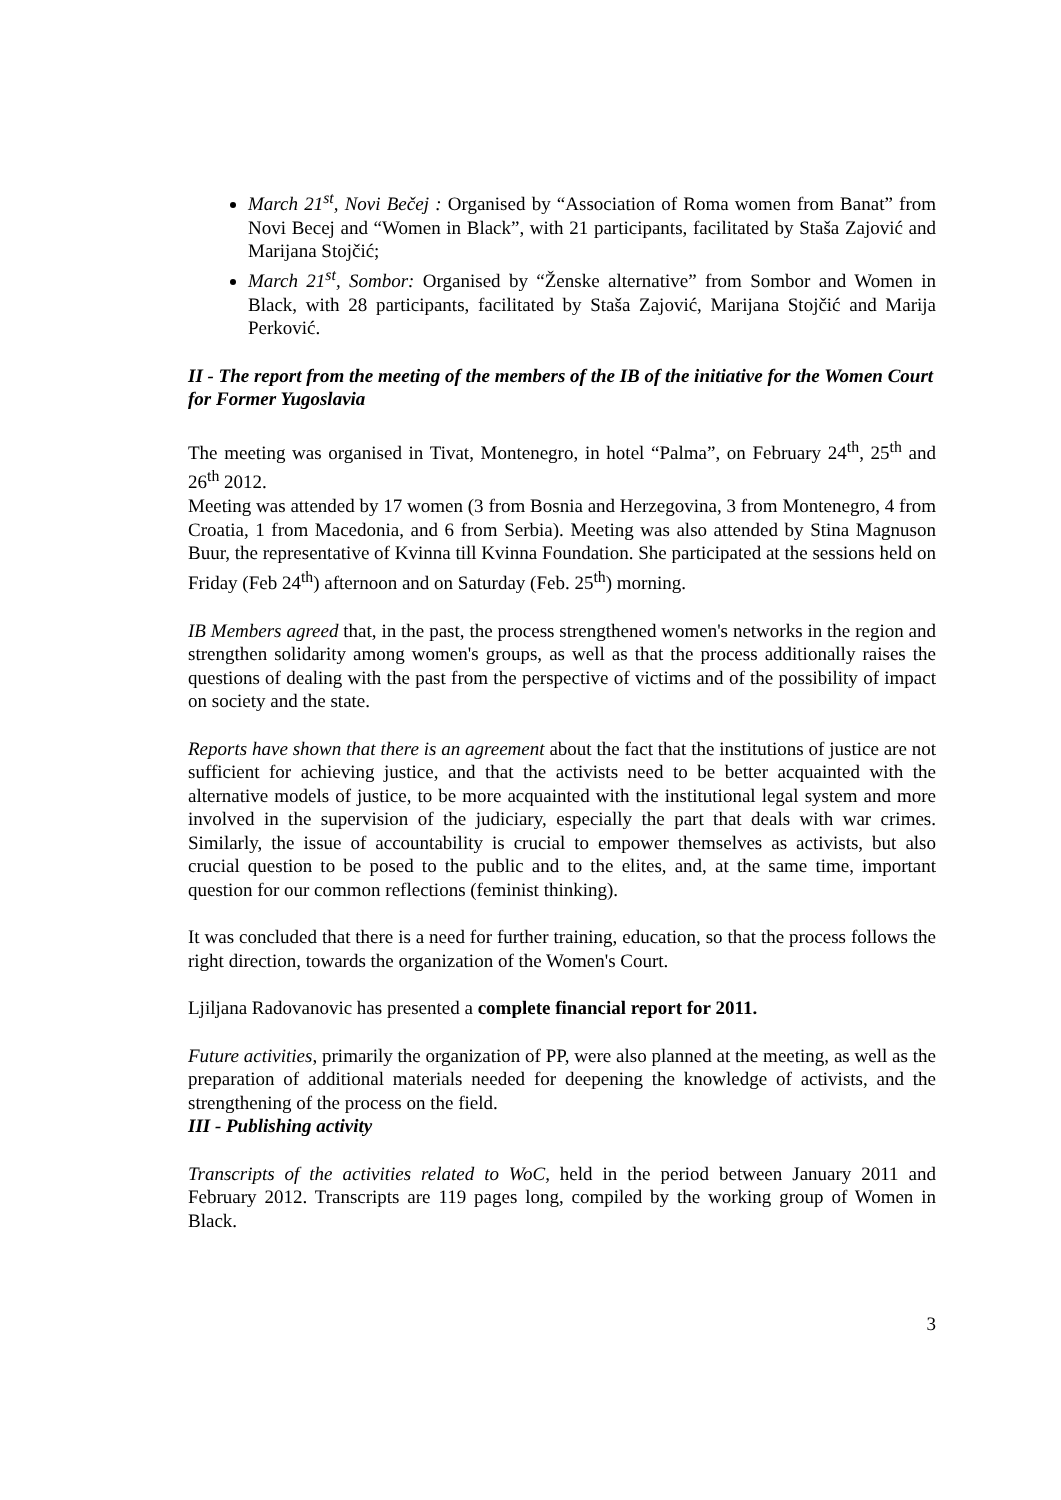March 21<sup>st</sup>, Novi Bečej : Organised by “Association of Roma women from Banat” from Novi Becej and “Women in Black”, with 21 participants, facilitated by Staša Zajović and Marijana Stojčić;
March 21<sup>st</sup>, Sombor: Organised by “Ženske alternative” from Sombor and Women in Black, with 28 participants, facilitated by Staša Zajović, Marijana Stojčić and Marija Perković.
II - The report from the meeting of the members of the IB of the initiative for the Women Court for Former Yugoslavia
The meeting was organised in Tivat, Montenegro, in hotel “Palma”, on February 24<sup>th</sup>, 25<sup>th</sup> and 26<sup>th</sup> 2012.
Meeting was attended by 17 women (3 from Bosnia and Herzegovina, 3 from Montenegro, 4 from Croatia, 1 from Macedonia, and 6 from Serbia). Meeting was also attended by Stina Magnuson Buur, the representative of Kvinna till Kvinna Foundation. She participated at the sessions held on Friday (Feb 24<sup>th</sup>) afternoon and on Saturday (Feb. 25<sup>th</sup>) morning.
IB Members agreed that, in the past, the process strengthened women's networks in the region and strengthen solidarity among women's groups, as well as that the process additionally raises the questions of dealing with the past from the perspective of victims and of the possibility of impact on society and the state.
Reports have shown that there is an agreement about the fact that the institutions of justice are not sufficient for achieving justice, and that the activists need to be better acquainted with the alternative models of justice, to be more acquainted with the institutional legal system and more involved in the supervision of the judiciary, especially the part that deals with war crimes. Similarly, the issue of accountability is crucial to empower themselves as activists, but also crucial question to be posed to the public and to the elites, and, at the same time, important question for our common reflections (feminist thinking).
It was concluded that there is a need for further training, education, so that the process follows the right direction, towards the organization of the Women's Court.
Ljiljana Radovanovic has presented a complete financial report for 2011.
Future activities, primarily the organization of PP, were also planned at the meeting, as well as the preparation of additional materials needed for deepening the knowledge of activists, and the strengthening of the process on the field.
III - Publishing activity
Transcripts of the activities related to WoC, held in the period between January 2011 and February 2012. Transcripts are 119 pages long, compiled by the working group of Women in Black.
3